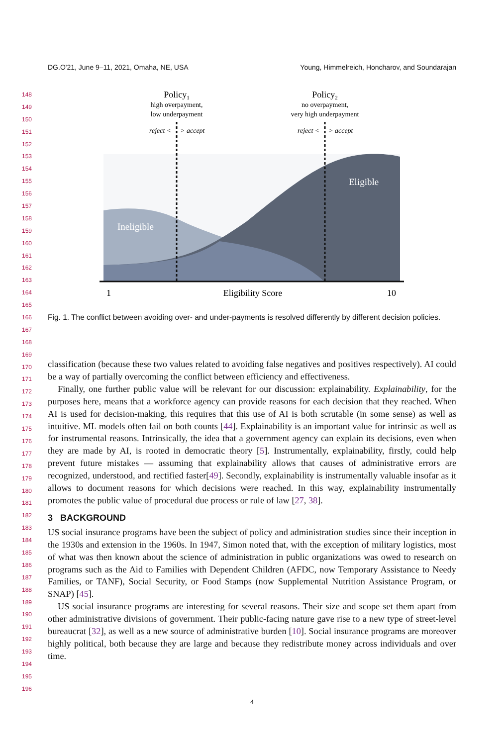DG.O'21, June 9–11, 2021, Omaha, NE, USA Young, Himmelreich, Honcharov, and Soundarajan
148
149
150
151
152
153
154
155
156
157
158
159
160
161
162
163
164
165
166
167
168
169
170
171
172
173
174
175
176
177
178
179
180
181
182
183
184
185
186
187
188
189
190
191
192
193
194
195
196
Policy1
high overpayment,
low underpayment
Policy2
no overpayment,
very high underpayment
reject <
> accept
reject <
> accept
Ineligible
Eligible
1
Eligibility Score
10
Fig. 1. The conflict between avoiding over- and under-payments is resolved differently by different decision policies.
classification (because these two values related to avoiding false negatives and positives respectively). AI could be a way of partially overcoming the conflict between efficiency and effectiveness.
Finally, one further public value will be relevant for our discussion: explainability. Explainability, for the purposes here, means that a workforce agency can provide reasons for each decision that they reached. When AI is used for decision-making, this requires that this use of AI is both scrutable (in some sense) as well as intuitive. ML models often fail on both counts [44]. Explainability is an important value for intrinsic as well as for instrumental reasons. Intrinsically, the idea that a government agency can explain its decisions, even when they are made by AI, is rooted in democratic theory [5]. Instrumentally, explainability, firstly, could help prevent future mistakes — assuming that explainability allows that causes of administrative errors are recognized, understood, and rectified faster[49]. Secondly, explainability is instrumentally valuable insofar as it allows to document reasons for which decisions were reached. In this way, explainability instrumentally promotes the public value of procedural due process or rule of law [27, 38].
3 BACKGROUND
US social insurance programs have been the subject of policy and administration studies since their inception in the 1930s and extension in the 1960s. In 1947, Simon noted that, with the exception of military logistics, most of what was then known about the science of administration in public organizations was owed to research on programs such as the Aid to Families with Dependent Children (AFDC, now Temporary Assistance to Needy Families, or TANF), Social Security, or Food Stamps (now Supplemental Nutrition Assistance Program, or SNAP) [45].
US social insurance programs are interesting for several reasons. Their size and scope set them apart from other administrative divisions of government. Their public-facing nature gave rise to a new type of street-level bureaucrat [32], as well as a new source of administrative burden [10]. Social insurance programs are moreover highly political, both because they are large and because they redistribute money across individuals and over time.
4